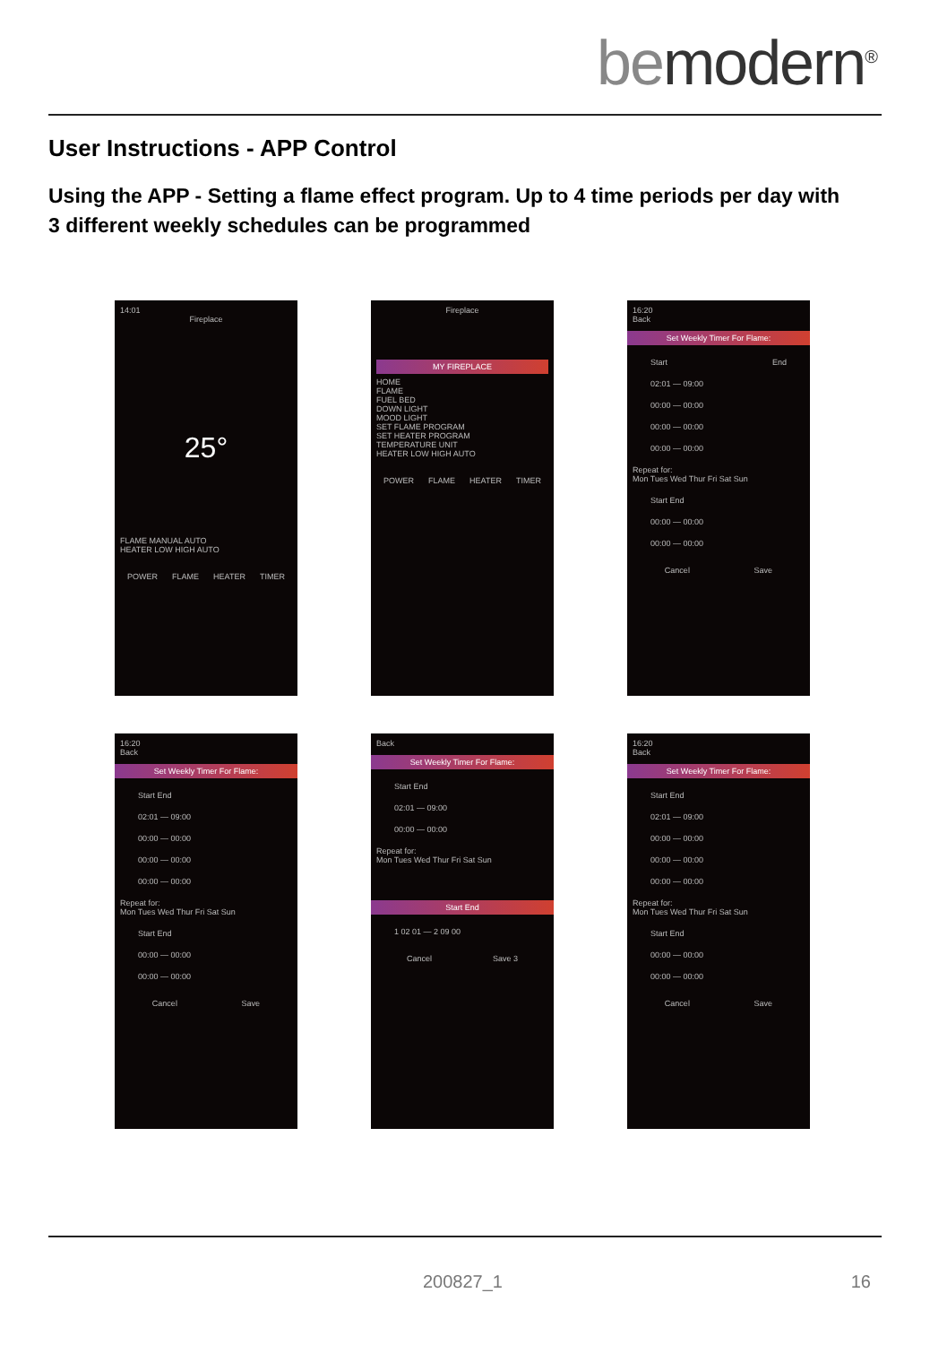bemodern<sup>®</sup>
User Instructions - APP Control
Using the APP - Setting a flame effect program. Up to 4 time periods per day with 3 different weekly schedules can be programmed
14:01
Fireplace
25°
FLAME MANUAL AUTO
HEATER LOW HIGH AUTO
POWER FLAME HEATER TIMER
Fireplace
MY FIREPLACE
HOME
FLAME
FUEL BED
DOWN LIGHT
MOOD LIGHT
SET FLAME PROGRAM
SET HEATER PROGRAM
TEMPERATURE UNIT
HEATER LOW HIGH AUTO
POWER FLAME HEATER TIMER
16:20
Back
Set Weekly Timer For Flame:
Start End
02:01 — 09:00
00:00 — 00:00
00:00 — 00:00
00:00 — 00:00
Repeat for:
Mon Tues Wed Thur Fri Sat Sun
Start End
00:00 — 00:00
00:00 — 00:00
Cancel Save
16:20
Back
Set Weekly Timer For Flame:
Start End
02:01 — 09:00
00:00 — 00:00
00:00 — 00:00
00:00 — 00:00
Repeat for:
Mon Tues Wed Thur Fri Sat Sun
Start End
00:00 — 00:00
00:00 — 00:00
Cancel Save
Back
Set Weekly Timer For Flame:
Start End
02:01 — 09:00
00:00 — 00:00
Repeat for:
Mon Tues Wed Thur Fri Sat Sun
Start End
1 02 01 — 2 09 00
Cancel Save 3
16:20
Back
Set Weekly Timer For Flame:
Start End
02:01 — 09:00
00:00 — 00:00
00:00 — 00:00
00:00 — 00:00
Repeat for:
Mon Tues Wed Thur Fri Sat Sun
Start End
00:00 — 00:00
00:00 — 00:00
Cancel Save
200827_1 16